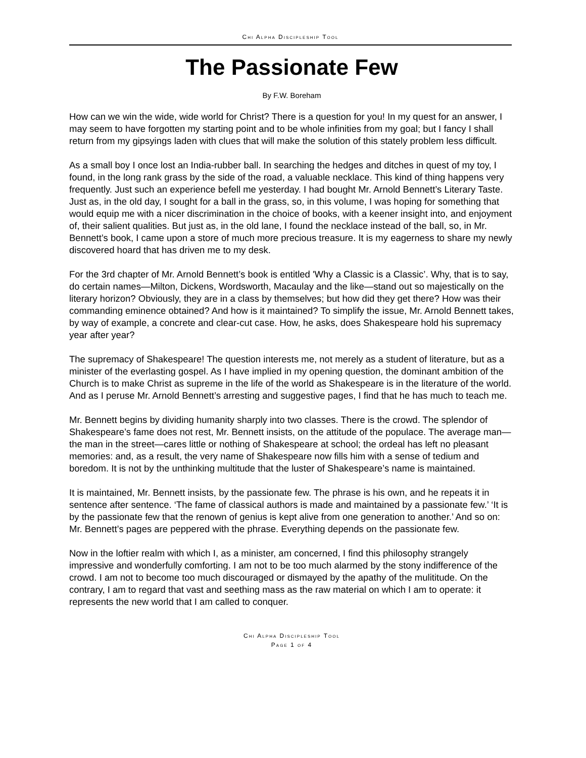Chi Alpha Discipleship Tool
The Passionate Few
By F.W. Boreham
How can we win the wide, wide world for Christ? There is a question for you! In my quest for an answer, I may seem to have forgotten my starting point and to be whole infinities from my goal; but I fancy I shall return from my gipsyings laden with clues that will make the solution of this stately problem less difficult.
As a small boy I once lost an India-rubber ball. In searching the hedges and ditches in quest of my toy, I found, in the long rank grass by the side of the road, a valuable necklace. This kind of thing happens very frequently. Just such an experience befell me yesterday. I had bought Mr. Arnold Bennett’s Literary Taste. Just as, in the old day, I sought for a ball in the grass, so, in this volume, I was hoping for something that would equip me with a nicer discrimination in the choice of books, with a keener insight into, and enjoyment of, their salient qualities. But just as, in the old lane, I found the necklace instead of the ball, so, in Mr. Bennett’s book, I came upon a store of much more precious treasure. It is my eagerness to share my newly discovered hoard that has driven me to my desk.
For the 3rd chapter of Mr. Arnold Bennett’s book is entitled 'Why a Classic is a Classic’. Why, that is to say, do certain names—Milton, Dickens, Wordsworth, Macaulay and the like—stand out so majestically on the literary horizon? Obviously, they are in a class by themselves; but how did they get there? How was their commanding eminence obtained? And how is it maintained? To simplify the issue, Mr. Arnold Bennett takes, by way of example, a concrete and clear-cut case. How, he asks, does Shakespeare hold his supremacy year after year?
The supremacy of Shakespeare! The question interests me, not merely as a student of literature, but as a minister of the everlasting gospel. As I have implied in my opening question, the dominant ambition of the Church is to make Christ as supreme in the life of the world as Shakespeare is in the literature of the world. And as I peruse Mr. Arnold Bennett’s arresting and suggestive pages, I find that he has much to teach me.
Mr. Bennett begins by dividing humanity sharply into two classes. There is the crowd. The splendor of Shakespeare’s fame does not rest, Mr. Bennett insists, on the attitude of the populace. The average man—the man in the street—cares little or nothing of Shakespeare at school; the ordeal has left no pleasant memories: and, as a result, the very name of Shakespeare now fills him with a sense of tedium and boredom. It is not by the unthinking multitude that the luster of Shakespeare’s name is maintained.
It is maintained, Mr. Bennett insists, by the passionate few. The phrase is his own, and he repeats it in sentence after sentence. ‘The fame of classical authors is made and maintained by a passionate few.’ ‘It is by the passionate few that the renown of genius is kept alive from one generation to another.’ And so on: Mr. Bennett’s pages are peppered with the phrase. Everything depends on the passionate few.
Now in the loftier realm with which I, as a minister, am concerned, I find this philosophy strangely impressive and wonderfully comforting. I am not to be too much alarmed by the stony indifference of the crowd. I am not to become too much discouraged or dismayed by the apathy of the mulititude. On the contrary, I am to regard that vast and seething mass as the raw material on which I am to operate: it represents the new world that I am called to conquer.
Chi Alpha Discipleship Tool
Page 1 of 4